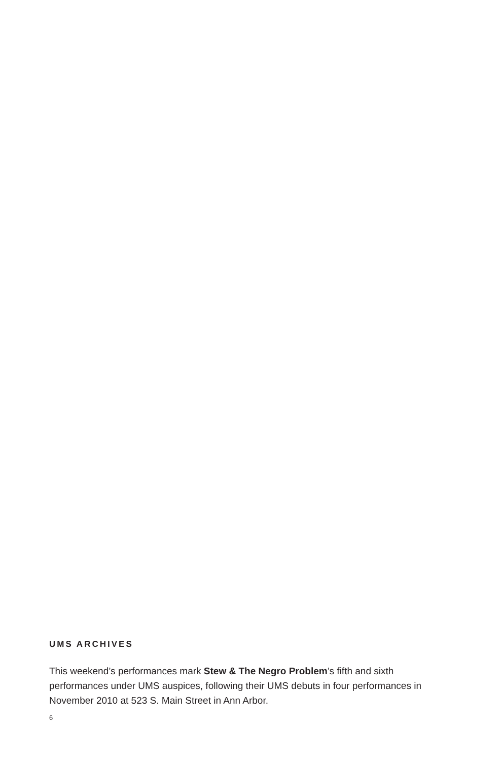UMS ARCHIVES
This weekend’s performances mark Stew & The Negro Problem’s fifth and sixth performances under UMS auspices, following their UMS debuts in four performances in November 2010 at 523 S. Main Street in Ann Arbor.
6